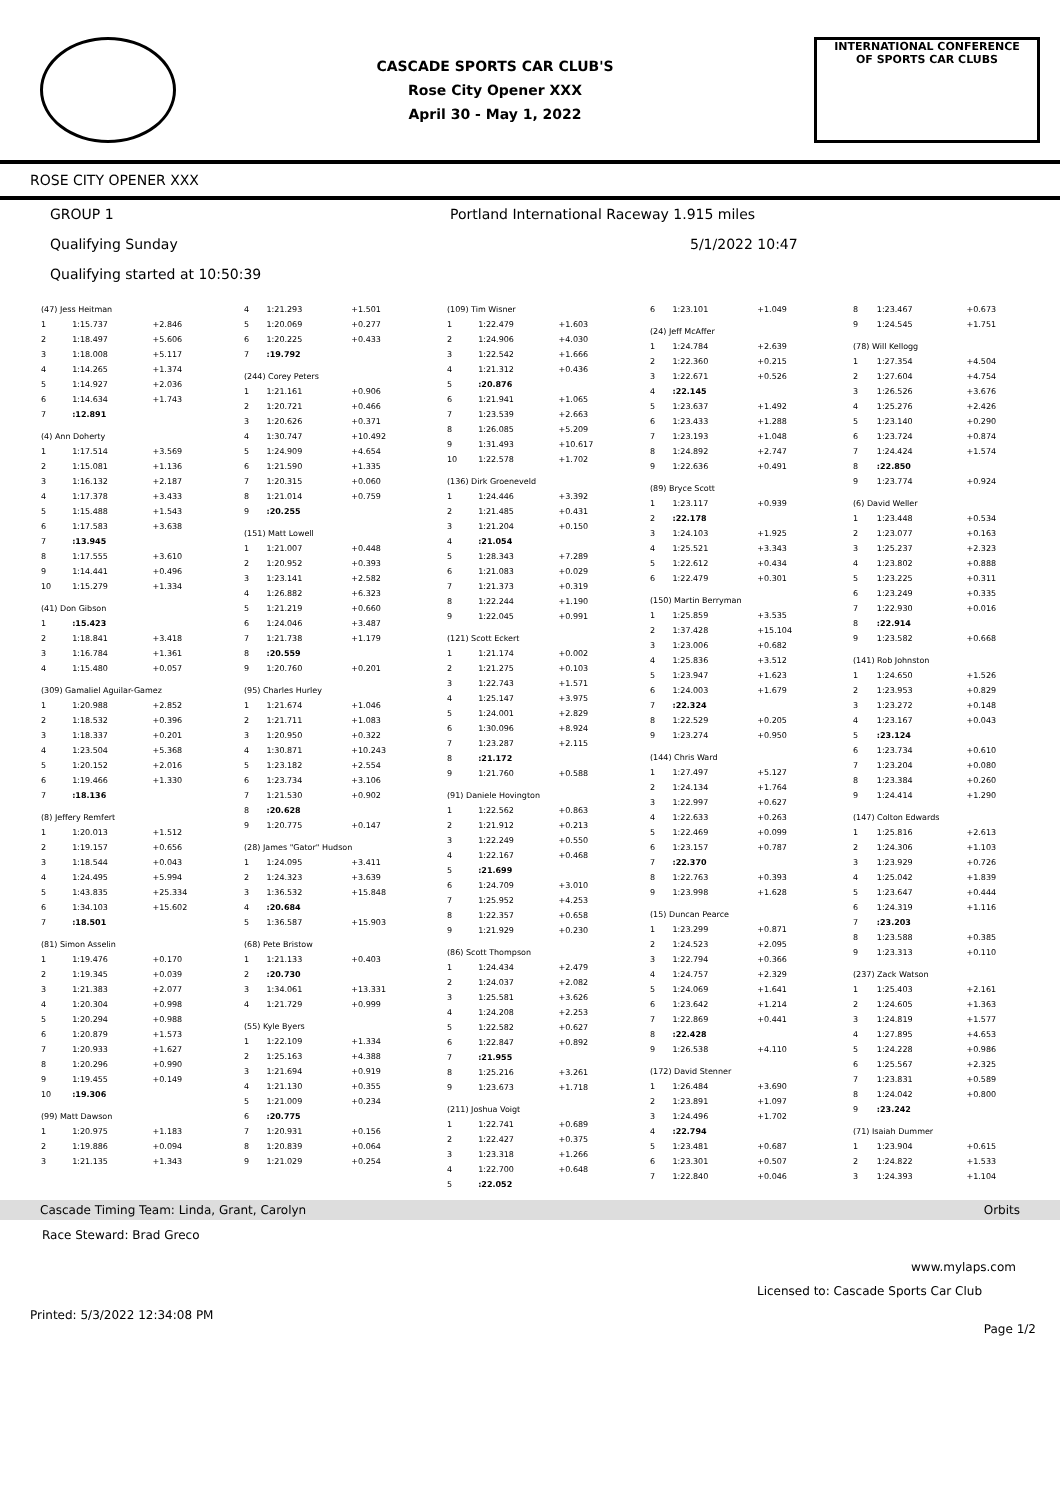CASCADE SPORTS CAR CLUB'S
Rose City Opener XXX
April 30 - May 1, 2022
INTERNATIONAL CONFERENCE
OF SPORTS CAR CLUBS
ROSE CITY OPENER XXX
GROUP 1 Portland International Raceway 1.915 miles
Qualifying Sunday 5/1/2022 10:47
Qualifying started at 10:50:39
| (47) Jess Heitman | | |
| 1 | 1:15.737 | +2.846 |
| 2 | 1:18.497 | +5.606 |
| 3 | 1:18.008 | +5.117 |
| 4 | 1:14.265 | +1.374 |
| 5 | 1:14.927 | +2.036 |
| 6 | 1:14.634 | +1.743 |
| 7 | :12.891 | |
| (4) Ann Doherty | | |
| 1 | 1:17.514 | +3.569 |
| 2 | 1:15.081 | +1.136 |
| 3 | 1:16.132 | +2.187 |
| 4 | 1:17.378 | +3.433 |
| 5 | 1:15.488 | +1.543 |
| 6 | 1:17.583 | +3.638 |
| 7 | :13.945 | |
| 8 | 1:17.555 | +3.610 |
| 9 | 1:14.441 | +0.496 |
| 10 | 1:15.279 | +1.334 |
| (41) Don Gibson | | |
| 1 | :15.423 | |
| 2 | 1:18.841 | +3.418 |
| 3 | 1:16.784 | +1.361 |
| 4 | 1:15.480 | +0.057 |
| (309) Gamaliel Aguilar-Gamez | | |
| 1 | 1:20.988 | +2.852 |
| 2 | 1:18.532 | +0.396 |
| 3 | 1:18.337 | +0.201 |
| 4 | 1:23.504 | +5.368 |
| 5 | 1:20.152 | +2.016 |
| 6 | 1:19.466 | +1.330 |
| 7 | :18.136 | |
| (8) Jeffery Remfert | | |
| 1 | 1:20.013 | +1.512 |
| 2 | 1:19.157 | +0.656 |
| 3 | 1:18.544 | +0.043 |
| 4 | 1:24.495 | +5.994 |
| 5 | 1:43.835 | +25.334 |
| 6 | 1:34.103 | +15.602 |
| 7 | :18.501 | |
| (81) Simon Asselin | | |
| 1 | 1:19.476 | +0.170 |
| 2 | 1:19.345 | +0.039 |
| 3 | 1:21.383 | +2.077 |
| 4 | 1:20.304 | +0.998 |
| 5 | 1:20.294 | +0.988 |
| 6 | 1:20.879 | +1.573 |
| 7 | 1:20.933 | +1.627 |
| 8 | 1:20.296 | +0.990 |
| 9 | 1:19.455 | +0.149 |
| 10 | :19.306 | |
| (99) Matt Dawson | | |
| 1 | 1:20.975 | +1.183 |
| 2 | 1:19.886 | +0.094 |
| 3 | 1:21.135 | +1.343 |
| 4 | 1:21.293 | +1.501 |
| 5 | 1:20.069 | +0.277 |
| 6 | 1:20.225 | +0.433 |
| 7 | :19.792 | |
| (244) Corey Peters | | |
| 1 | 1:21.161 | +0.906 |
| 2 | 1:20.721 | +0.466 |
| 3 | 1:20.626 | +0.371 |
| 4 | 1:30.747 | +10.492 |
| 5 | 1:24.909 | +4.654 |
| 6 | 1:21.590 | +1.335 |
| 7 | 1:20.315 | +0.060 |
| 8 | 1:21.014 | +0.759 |
| 9 | :20.255 | |
| (151) Matt Lowell | | |
| 1 | 1:21.007 | +0.448 |
| 2 | 1:20.952 | +0.393 |
| 3 | 1:23.141 | +2.582 |
| 4 | 1:26.882 | +6.323 |
| 5 | 1:21.219 | +0.660 |
| 6 | 1:24.046 | +3.487 |
| 7 | 1:21.738 | +1.179 |
| 8 | :20.559 | |
| 9 | 1:20.760 | +0.201 |
| (95) Charles Hurley | | |
| 1 | 1:21.674 | +1.046 |
| 2 | 1:21.711 | +1.083 |
| 3 | 1:20.950 | +0.322 |
| 4 | 1:30.871 | +10.243 |
| 5 | 1:23.182 | +2.554 |
| 6 | 1:23.734 | +3.106 |
| 7 | 1:21.530 | +0.902 |
| 8 | :20.628 | |
| 9 | 1:20.775 | +0.147 |
| (28) James "Gator" Hudson | | |
| 1 | 1:24.095 | +3.411 |
| 2 | 1:24.323 | +3.639 |
| 3 | 1:36.532 | +15.848 |
| 4 | :20.684 | |
| 5 | 1:36.587 | +15.903 |
| (68) Pete Bristow | | |
| 1 | 1:21.133 | +0.403 |
| 2 | :20.730 | |
| 3 | 1:34.061 | +13.331 |
| 4 | 1:21.729 | +0.999 |
| (55) Kyle Byers | | |
| 1 | 1:22.109 | +1.334 |
| 2 | 1:25.163 | +4.388 |
| 3 | 1:21.694 | +0.919 |
| 4 | 1:21.130 | +0.355 |
| 5 | 1:21.009 | +0.234 |
| 6 | :20.775 | |
| 7 | 1:20.931 | +0.156 |
| 8 | 1:20.839 | +0.064 |
| 9 | 1:21.029 | +0.254 |
| (109) Tim Wisner | | |
| 1 | 1:22.479 | +1.603 |
| 2 | 1:24.906 | +4.030 |
| 3 | 1:22.542 | +1.666 |
| 4 | 1:21.312 | +0.436 |
| 5 | :20.876 | |
| 6 | 1:21.941 | +1.065 |
| 7 | 1:23.539 | +2.663 |
| 8 | 1:26.085 | +5.209 |
| 9 | 1:31.493 | +10.617 |
| 10 | 1:22.578 | +1.702 |
| (136) Dirk Groeneveld | | |
| 1 | 1:24.446 | +3.392 |
| 2 | 1:21.485 | +0.431 |
| 3 | 1:21.204 | +0.150 |
| 4 | :21.054 | |
| 5 | 1:28.343 | +7.289 |
| 6 | 1:21.083 | +0.029 |
| 7 | 1:21.373 | +0.319 |
| 8 | 1:22.244 | +1.190 |
| 9 | 1:22.045 | +0.991 |
| (121) Scott Eckert | | |
| 1 | 1:21.174 | +0.002 |
| 2 | 1:21.275 | +0.103 |
| 3 | 1:22.743 | +1.571 |
| 4 | 1:25.147 | +3.975 |
| 5 | 1:24.001 | +2.829 |
| 6 | 1:30.096 | +8.924 |
| 7 | 1:23.287 | +2.115 |
| 8 | :21.172 | |
| 9 | 1:21.760 | +0.588 |
| (91) Daniele Hovington | | |
| 1 | 1:22.562 | +0.863 |
| 2 | 1:21.912 | +0.213 |
| 3 | 1:22.249 | +0.550 |
| 4 | 1:22.167 | +0.468 |
| 5 | :21.699 | |
| 6 | 1:24.709 | +3.010 |
| 7 | 1:25.952 | +4.253 |
| 8 | 1:22.357 | +0.658 |
| 9 | 1:21.929 | +0.230 |
| (86) Scott Thompson | | |
| 1 | 1:24.434 | +2.479 |
| 2 | 1:24.037 | +2.082 |
| 3 | 1:25.581 | +3.626 |
| 4 | 1:24.208 | +2.253 |
| 5 | 1:22.582 | +0.627 |
| 6 | 1:22.847 | +0.892 |
| 7 | :21.955 | |
| 8 | 1:25.216 | +3.261 |
| 9 | 1:23.673 | +1.718 |
| (211) Joshua Voigt | | |
| 1 | 1:22.741 | +0.689 |
| 2 | 1:22.427 | +0.375 |
| 3 | 1:23.318 | +1.266 |
| 4 | 1:22.700 | +0.648 |
| 5 | :22.052 | |
| 6 | 1:23.101 | +1.049 |
| (24) Jeff McAffer | | |
| 1 | 1:24.784 | +2.639 |
| 2 | 1:22.360 | +0.215 |
| 3 | 1:22.671 | +0.526 |
| 4 | :22.145 | |
| 5 | 1:23.637 | +1.492 |
| 6 | 1:23.433 | +1.288 |
| 7 | 1:23.193 | +1.048 |
| 8 | 1:24.892 | +2.747 |
| 9 | 1:22.636 | +0.491 |
| (89) Bryce Scott | | |
| 1 | 1:23.117 | +0.939 |
| 2 | :22.178 | |
| 3 | 1:24.103 | +1.925 |
| 4 | 1:25.521 | +3.343 |
| 5 | 1:22.612 | +0.434 |
| 6 | 1:22.479 | +0.301 |
| (150) Martin Berryman | | |
| 1 | 1:25.859 | +3.535 |
| 2 | 1:37.428 | +15.104 |
| 3 | 1:23.006 | +0.682 |
| 4 | 1:25.836 | +3.512 |
| 5 | 1:23.947 | +1.623 |
| 6 | 1:24.003 | +1.679 |
| 7 | :22.324 | |
| 8 | 1:22.529 | +0.205 |
| 9 | 1:23.274 | +0.950 |
| (144) Chris Ward | | |
| 1 | 1:27.497 | +5.127 |
| 2 | 1:24.134 | +1.764 |
| 3 | 1:22.997 | +0.627 |
| 4 | 1:22.633 | +0.263 |
| 5 | 1:22.469 | +0.099 |
| 6 | 1:23.157 | +0.787 |
| 7 | :22.370 | |
| 8 | 1:22.763 | +0.393 |
| 9 | 1:23.998 | +1.628 |
| (15) Duncan Pearce | | |
| 1 | 1:23.299 | +0.871 |
| 2 | 1:24.523 | +2.095 |
| 3 | 1:22.794 | +0.366 |
| 4 | 1:24.757 | +2.329 |
| 5 | 1:24.069 | +1.641 |
| 6 | 1:23.642 | +1.214 |
| 7 | 1:22.869 | +0.441 |
| 8 | :22.428 | |
| 9 | 1:26.538 | +4.110 |
| (172) David Stenner | | |
| 1 | 1:26.484 | +3.690 |
| 2 | 1:23.891 | +1.097 |
| 3 | 1:24.496 | +1.702 |
| 4 | :22.794 | |
| 5 | 1:23.481 | +0.687 |
| 6 | 1:23.301 | +0.507 |
| 7 | 1:22.840 | +0.046 |
| 8 | 1:23.467 | +0.673 |
| 9 | 1:24.545 | +1.751 |
| (78) Will Kellogg | | |
| 1 | 1:27.354 | +4.504 |
| 2 | 1:27.604 | +4.754 |
| 3 | 1:26.526 | +3.676 |
| 4 | 1:25.276 | +2.426 |
| 5 | 1:23.140 | +0.290 |
| 6 | 1:23.724 | +0.874 |
| 7 | 1:24.424 | +1.574 |
| 8 | :22.850 | |
| 9 | 1:23.774 | +0.924 |
| (6) David Weller | | |
| 1 | 1:23.448 | +0.534 |
| 2 | 1:23.077 | +0.163 |
| 3 | 1:25.237 | +2.323 |
| 4 | 1:23.802 | +0.888 |
| 5 | 1:23.225 | +0.311 |
| 6 | 1:23.249 | +0.335 |
| 7 | 1:22.930 | +0.016 |
| 8 | :22.914 | |
| 9 | 1:23.582 | +0.668 |
| (141) Rob Johnston | | |
| 1 | 1:24.650 | +1.526 |
| 2 | 1:23.953 | +0.829 |
| 3 | 1:23.272 | +0.148 |
| 4 | 1:23.167 | +0.043 |
| 5 | :23.124 | |
| 6 | 1:23.734 | +0.610 |
| 7 | 1:23.204 | +0.080 |
| 8 | 1:23.384 | +0.260 |
| 9 | 1:24.414 | +1.290 |
| (147) Colton Edwards | | |
| 1 | 1:25.816 | +2.613 |
| 2 | 1:24.306 | +1.103 |
| 3 | 1:23.929 | +0.726 |
| 4 | 1:25.042 | +1.839 |
| 5 | 1:23.647 | +0.444 |
| 6 | 1:24.319 | +1.116 |
| 7 | :23.203 | |
| 8 | 1:23.588 | +0.385 |
| 9 | 1:23.313 | +0.110 |
| (237) Zack Watson | | |
| 1 | 1:25.403 | +2.161 |
| 2 | 1:24.605 | +1.363 |
| 3 | 1:24.819 | +1.577 |
| 4 | 1:27.895 | +4.653 |
| 5 | 1:24.228 | +0.986 |
| 6 | 1:25.567 | +2.325 |
| 7 | 1:23.831 | +0.589 |
| 8 | 1:24.042 | +0.800 |
| 9 | :23.242 | |
| (71) Isaiah Dummer | | |
| 1 | 1:23.904 | +0.615 |
| 2 | 1:24.822 | +1.533 |
| 3 | 1:24.393 | +1.104 |
Cascade Timing Team: Linda, Grant, Carolyn Orbits
Race Steward: Brad Greco
www.mylaps.com
Licensed to: Cascade Sports Car Club
Printed: 5/3/2022 12:34:08 PM Page 1/2